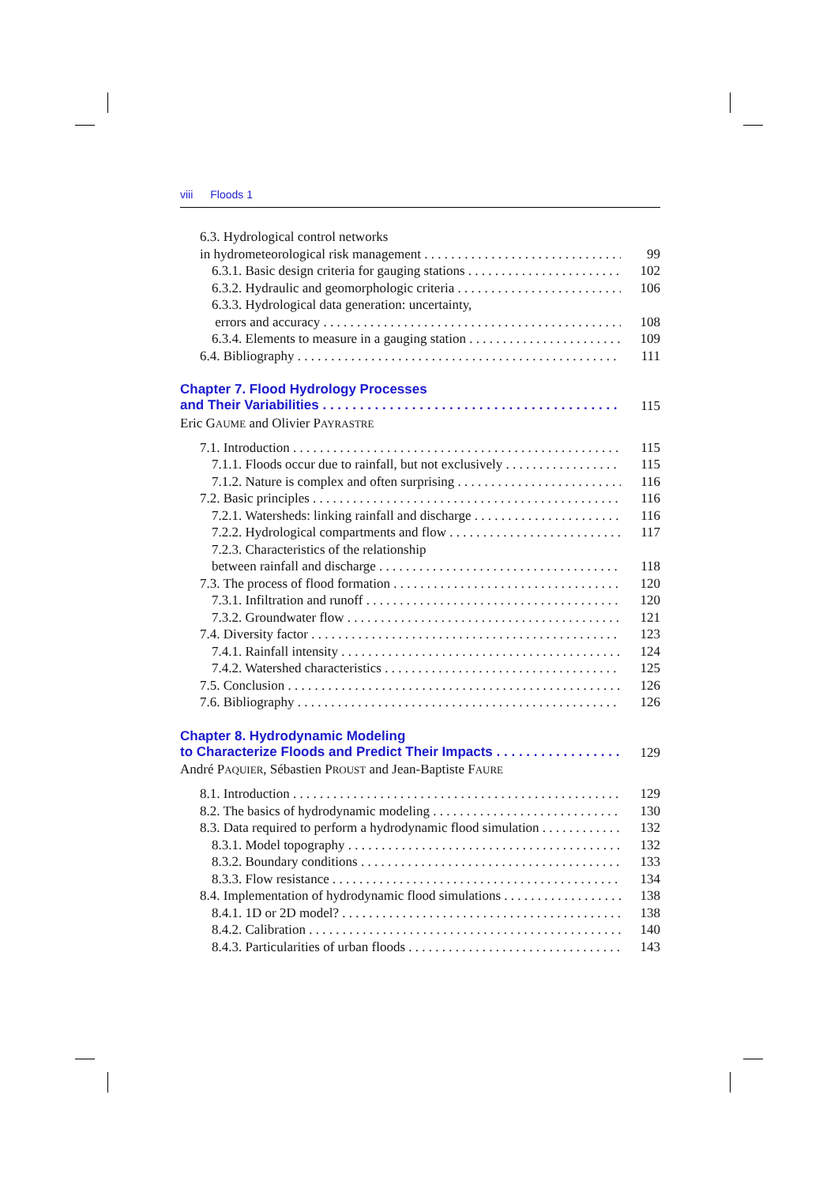viii Floods 1
6.3. Hydrological control networks
in hydrometeorological risk management 99
6.3.1. Basic design criteria for gauging stations 102
6.3.2. Hydraulic and geomorphologic criteria 106
6.3.3. Hydrological data generation: uncertainty,
errors and accuracy 108
6.3.4. Elements to measure in a gauging station 109
6.4. Bibliography 111
Chapter 7. Flood Hydrology Processes
and Their Variabilities 115
Eric GAUME and Olivier PAYRASTRE
7.1. Introduction 115
7.1.1. Floods occur due to rainfall, but not exclusively 115
7.1.2. Nature is complex and often surprising 116
7.2. Basic principles 116
7.2.1. Watersheds: linking rainfall and discharge 116
7.2.2. Hydrological compartments and flow 117
7.2.3. Characteristics of the relationship
between rainfall and discharge 118
7.3. The process of flood formation 120
7.3.1. Infiltration and runoff 120
7.3.2. Groundwater flow 121
7.4. Diversity factor 123
7.4.1. Rainfall intensity 124
7.4.2. Watershed characteristics 125
7.5. Conclusion 126
7.6. Bibliography 126
Chapter 8. Hydrodynamic Modeling
to Characterize Floods and Predict Their Impacts 129
André PAQUIER, Sébastien PROUST and Jean-Baptiste FAURE
8.1. Introduction 129
8.2. The basics of hydrodynamic modeling 130
8.3. Data required to perform a hydrodynamic flood simulation 132
8.3.1. Model topography 132
8.3.2. Boundary conditions 133
8.3.3. Flow resistance 134
8.4. Implementation of hydrodynamic flood simulations 138
8.4.1. 1D or 2D model? 138
8.4.2. Calibration 140
8.4.3. Particularities of urban floods 143